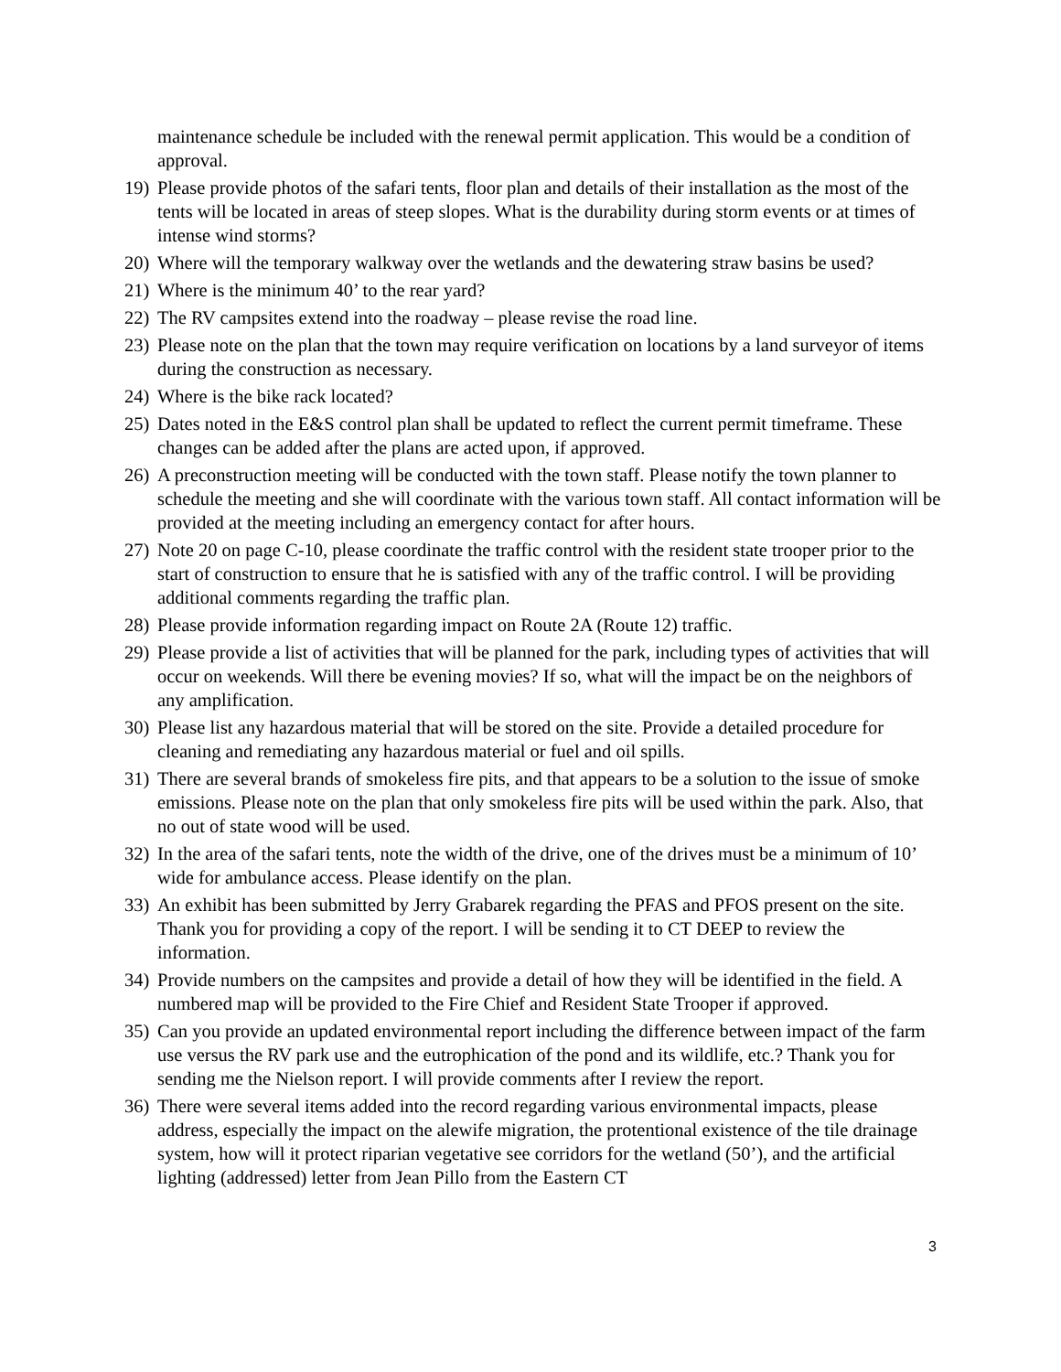maintenance schedule be included with the renewal permit application. This would be a condition of approval.
19) Please provide photos of the safari tents, floor plan and details of their installation as the most of the tents will be located in areas of steep slopes. What is the durability during storm events or at times of intense wind storms?
20) Where will the temporary walkway over the wetlands and the dewatering straw basins be used?
21) Where is the minimum 40’ to the rear yard?
22) The RV campsites extend into the roadway – please revise the road line.
23) Please note on the plan that the town may require verification on locations by a land surveyor of items during the construction as necessary.
24) Where is the bike rack located?
25) Dates noted in the E&S control plan shall be updated to reflect the current permit timeframe. These changes can be added after the plans are acted upon, if approved.
26) A preconstruction meeting will be conducted with the town staff. Please notify the town planner to schedule the meeting and she will coordinate with the various town staff. All contact information will be provided at the meeting including an emergency contact for after hours.
27) Note 20 on page C-10, please coordinate the traffic control with the resident state trooper prior to the start of construction to ensure that he is satisfied with any of the traffic control. I will be providing additional comments regarding the traffic plan.
28) Please provide information regarding impact on Route 2A (Route 12) traffic.
29) Please provide a list of activities that will be planned for the park, including types of activities that will occur on weekends. Will there be evening movies? If so, what will the impact be on the neighbors of any amplification.
30) Please list any hazardous material that will be stored on the site. Provide a detailed procedure for cleaning and remediating any hazardous material or fuel and oil spills.
31) There are several brands of smokeless fire pits, and that appears to be a solution to the issue of smoke emissions. Please note on the plan that only smokeless fire pits will be used within the park. Also, that no out of state wood will be used.
32) In the area of the safari tents, note the width of the drive, one of the drives must be a minimum of 10’ wide for ambulance access. Please identify on the plan.
33) An exhibit has been submitted by Jerry Grabarek regarding the PFAS and PFOS present on the site. Thank you for providing a copy of the report. I will be sending it to CT DEEP to review the information.
34) Provide numbers on the campsites and provide a detail of how they will be identified in the field. A numbered map will be provided to the Fire Chief and Resident State Trooper if approved.
35) Can you provide an updated environmental report including the difference between impact of the farm use versus the RV park use and the eutrophication of the pond and its wildlife, etc.? Thank you for sending me the Nielson report. I will provide comments after I review the report.
36) There were several items added into the record regarding various environmental impacts, please address, especially the impact on the alewife migration, the protentional existence of the tile drainage system, how will it protect riparian vegetative see corridors for the wetland (50’), and the artificial lighting (addressed) letter from Jean Pillo from the Eastern CT
3